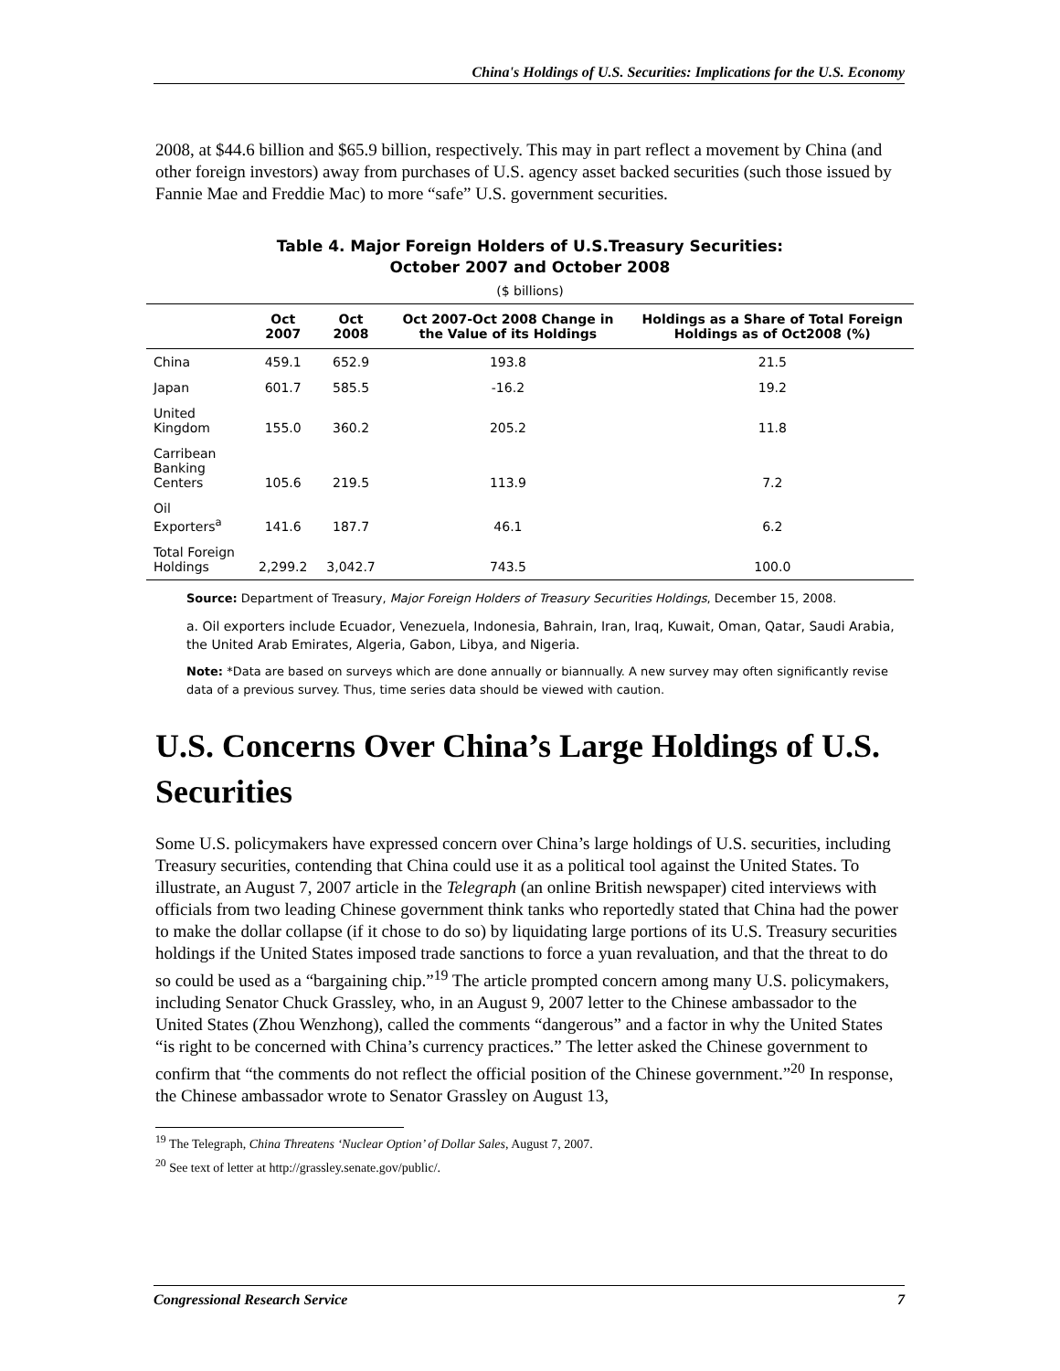China's Holdings of U.S. Securities: Implications for the U.S. Economy
2008, at $44.6 billion and $65.9 billion, respectively. This may in part reflect a movement by China (and other foreign investors) away from purchases of U.S. agency asset backed securities (such those issued by Fannie Mae and Freddie Mac) to more “safe” U.S. government securities.
Table 4. Major Foreign Holders of U.S.Treasury Securities:
October 2007 and October 2008
($ billions)
| | Oct 2007 | Oct 2008 | Oct 2007-Oct 2008 Change in the Value of its Holdings | Holdings as a Share of Total Foreign Holdings as of Oct2008 (%) |
| --- | --- | --- | --- | --- |
| China | 459.1 | 652.9 | 193.8 | 21.5 |
| Japan | 601.7 | 585.5 | -16.2 | 19.2 |
| United Kingdom | 155.0 | 360.2 | 205.2 | 11.8 |
| Carribean Banking Centers | 105.6 | 219.5 | 113.9 | 7.2 |
| Oil Exporters<sup>a</sup> | 141.6 | 187.7 | 46.1 | 6.2 |
| Total Foreign Holdings | 2,299.2 | 3,042.7 | 743.5 | 100.0 |
Source: Department of Treasury, Major Foreign Holders of Treasury Securities Holdings, December 15, 2008.
a. Oil exporters include Ecuador, Venezuela, Indonesia, Bahrain, Iran, Iraq, Kuwait, Oman, Qatar, Saudi Arabia, the United Arab Emirates, Algeria, Gabon, Libya, and Nigeria.
Note: *Data are based on surveys which are done annually or biannually. A new survey may often significantly revise data of a previous survey. Thus, time series data should be viewed with caution.
U.S. Concerns Over China’s Large Holdings of U.S. Securities
Some U.S. policymakers have expressed concern over China’s large holdings of U.S. securities, including Treasury securities, contending that China could use it as a political tool against the United States. To illustrate, an August 7, 2007 article in the Telegraph (an online British newspaper) cited interviews with officials from two leading Chinese government think tanks who reportedly stated that China had the power to make the dollar collapse (if it chose to do so) by liquidating large portions of its U.S. Treasury securities holdings if the United States imposed trade sanctions to force a yuan revaluation, and that the threat to do so could be used as a “bargaining chip.”<sup>19</sup> The article prompted concern among many U.S. policymakers, including Senator Chuck Grassley, who, in an August 9, 2007 letter to the Chinese ambassador to the United States (Zhou Wenzhong), called the comments “dangerous” and a factor in why the United States “is right to be concerned with China’s currency practices.” The letter asked the Chinese government to confirm that “the comments do not reflect the official position of the Chinese government.”<sup>20</sup> In response, the Chinese ambassador wrote to Senator Grassley on August 13,
<sup>19</sup> The Telegraph, China Threatens ‘Nuclear Option’ of Dollar Sales, August 7, 2007.
<sup>20</sup> See text of letter at http://grassley.senate.gov/public/.
Congressional Research Service 7